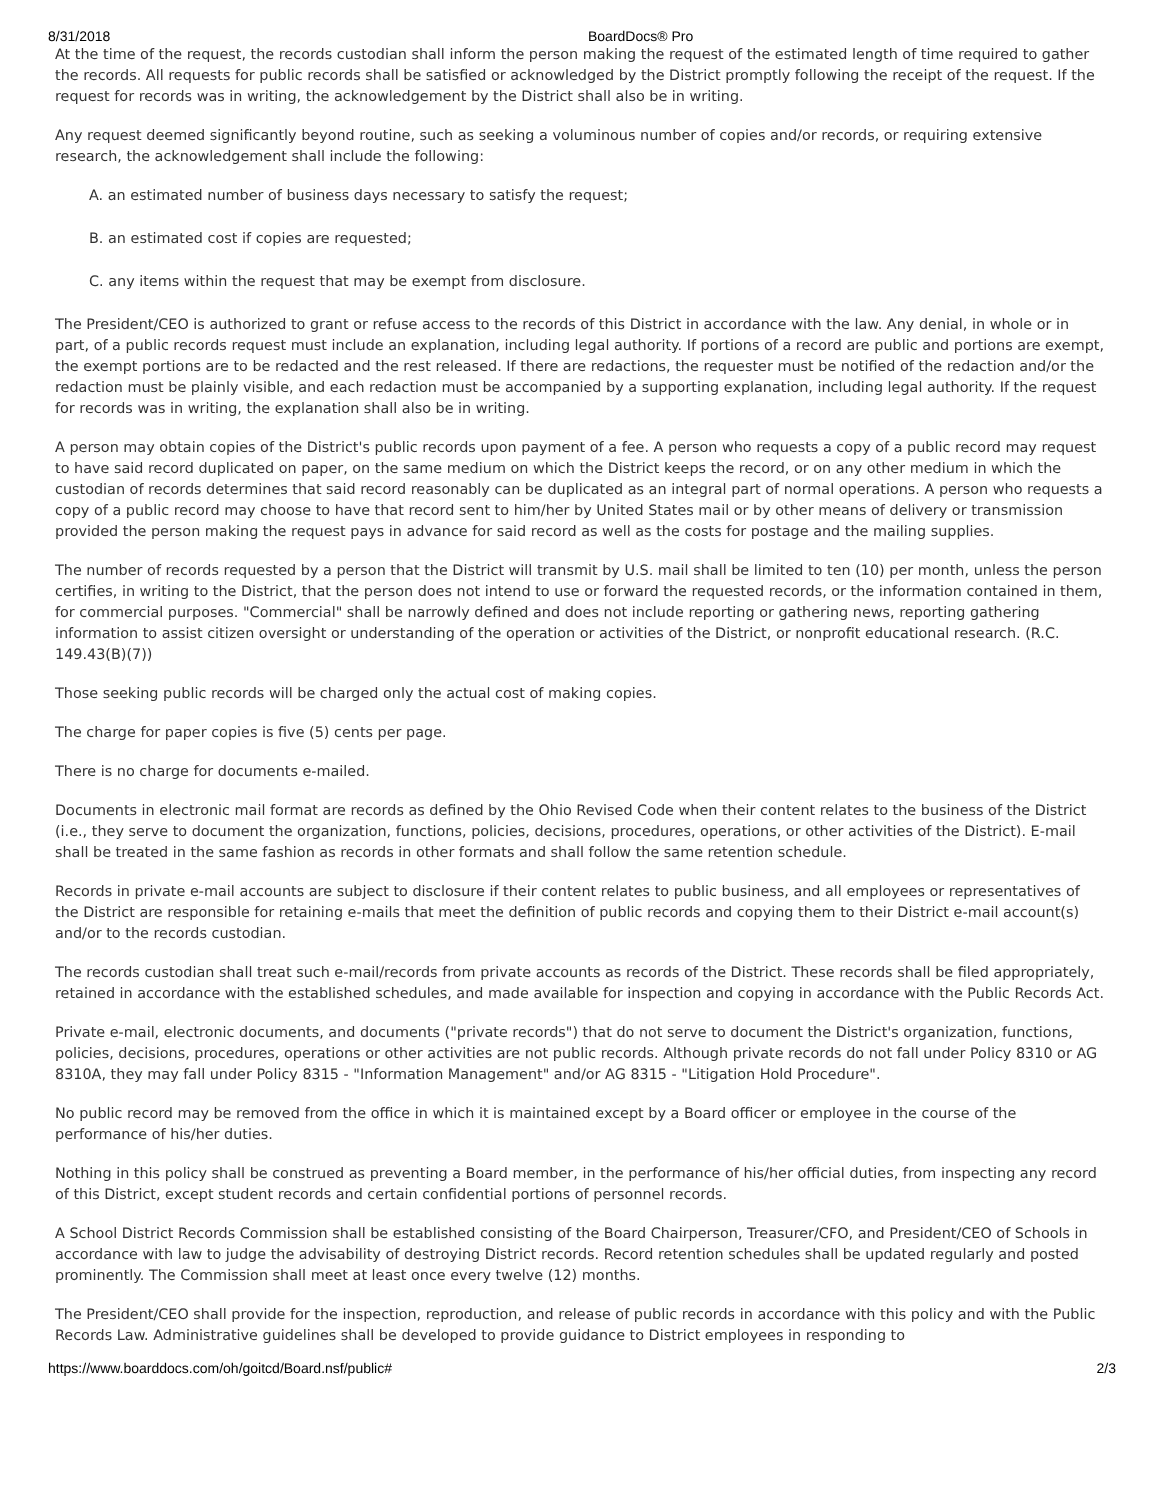8/31/2018 BoardDocs® Pro
At the time of the request, the records custodian shall inform the person making the request of the estimated length of time required to gather the records. All requests for public records shall be satisfied or acknowledged by the District promptly following the receipt of the request. If the request for records was in writing, the acknowledgement by the District shall also be in writing.
Any request deemed significantly beyond routine, such as seeking a voluminous number of copies and/or records, or requiring extensive research, the acknowledgement shall include the following:
A. an estimated number of business days necessary to satisfy the request;
B. an estimated cost if copies are requested;
C. any items within the request that may be exempt from disclosure.
The President/CEO is authorized to grant or refuse access to the records of this District in accordance with the law. Any denial, in whole or in part, of a public records request must include an explanation, including legal authority. If portions of a record are public and portions are exempt, the exempt portions are to be redacted and the rest released. If there are redactions, the requester must be notified of the redaction and/or the redaction must be plainly visible, and each redaction must be accompanied by a supporting explanation, including legal authority. If the request for records was in writing, the explanation shall also be in writing.
A person may obtain copies of the District's public records upon payment of a fee. A person who requests a copy of a public record may request to have said record duplicated on paper, on the same medium on which the District keeps the record, or on any other medium in which the custodian of records determines that said record reasonably can be duplicated as an integral part of normal operations. A person who requests a copy of a public record may choose to have that record sent to him/her by United States mail or by other means of delivery or transmission provided the person making the request pays in advance for said record as well as the costs for postage and the mailing supplies.
The number of records requested by a person that the District will transmit by U.S. mail shall be limited to ten (10) per month, unless the person certifies, in writing to the District, that the person does not intend to use or forward the requested records, or the information contained in them, for commercial purposes. "Commercial" shall be narrowly defined and does not include reporting or gathering news, reporting gathering information to assist citizen oversight or understanding of the operation or activities of the District, or nonprofit educational research. (R.C. 149.43(B)(7))
Those seeking public records will be charged only the actual cost of making copies.
The charge for paper copies is five (5) cents per page.
There is no charge for documents e-mailed.
Documents in electronic mail format are records as defined by the Ohio Revised Code when their content relates to the business of the District (i.e., they serve to document the organization, functions, policies, decisions, procedures, operations, or other activities of the District). E-mail shall be treated in the same fashion as records in other formats and shall follow the same retention schedule.
Records in private e-mail accounts are subject to disclosure if their content relates to public business, and all employees or representatives of the District are responsible for retaining e-mails that meet the definition of public records and copying them to their District e-mail account(s) and/or to the records custodian.
The records custodian shall treat such e-mail/records from private accounts as records of the District. These records shall be filed appropriately, retained in accordance with the established schedules, and made available for inspection and copying in accordance with the Public Records Act.
Private e-mail, electronic documents, and documents ("private records") that do not serve to document the District's organization, functions, policies, decisions, procedures, operations or other activities are not public records. Although private records do not fall under Policy 8310 or AG 8310A, they may fall under Policy 8315 - "Information Management" and/or AG 8315 - "Litigation Hold Procedure".
No public record may be removed from the office in which it is maintained except by a Board officer or employee in the course of the performance of his/her duties.
Nothing in this policy shall be construed as preventing a Board member, in the performance of his/her official duties, from inspecting any record of this District, except student records and certain confidential portions of personnel records.
A School District Records Commission shall be established consisting of the Board Chairperson, Treasurer/CFO, and President/CEO of Schools in accordance with law to judge the advisability of destroying District records. Record retention schedules shall be updated regularly and posted prominently. The Commission shall meet at least once every twelve (12) months.
The President/CEO shall provide for the inspection, reproduction, and release of public records in accordance with this policy and with the Public Records Law. Administrative guidelines shall be developed to provide guidance to District employees in responding to
https://www.boarddocs.com/oh/goitcd/Board.nsf/public# 2/3